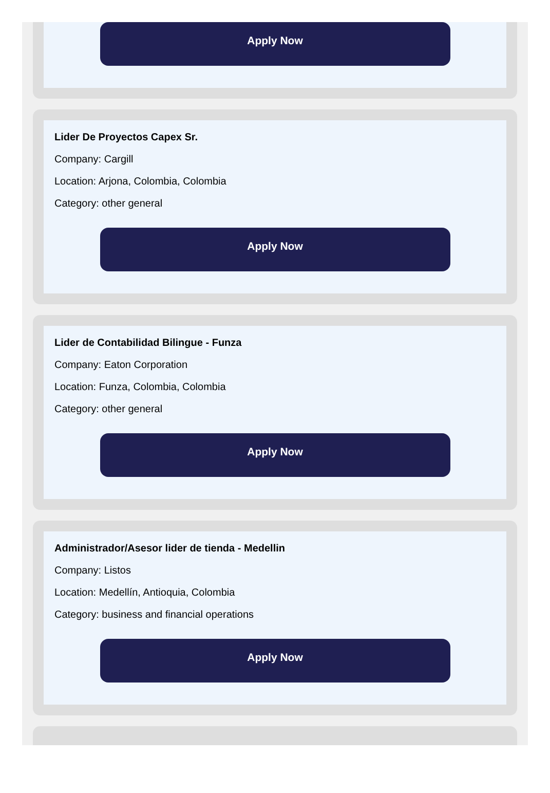Apply Now
Lider De Proyectos Capex Sr.
Company: Cargill
Location: Arjona, Colombia, Colombia
Category: other general
Apply Now
Lider de Contabilidad Bilingue - Funza
Company: Eaton Corporation
Location: Funza, Colombia, Colombia
Category: other general
Apply Now
Administrador/Asesor lider de tienda - Medellin
Company: Listos
Location: Medellín, Antioquia, Colombia
Category: business and financial operations
Apply Now